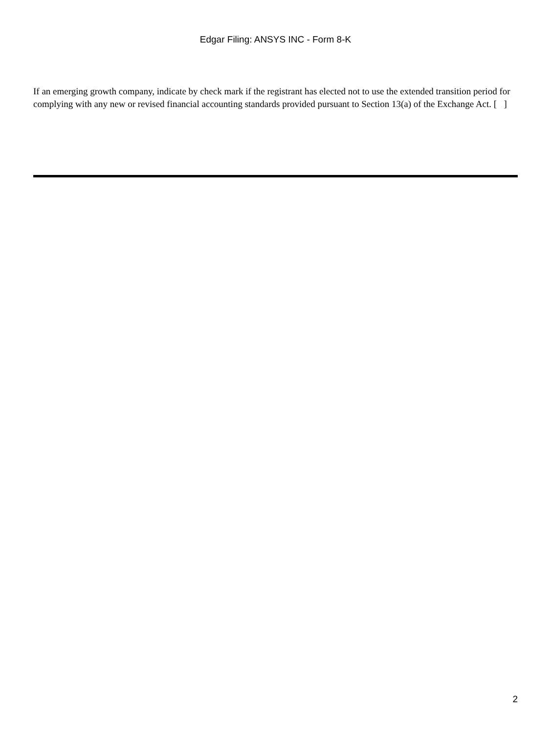Edgar Filing: ANSYS INC - Form 8-K
If an emerging growth company, indicate by check mark if the registrant has elected not to use the extended transition period for complying with any new or revised financial accounting standards provided pursuant to Section 13(a) of the Exchange Act. [ ]
2